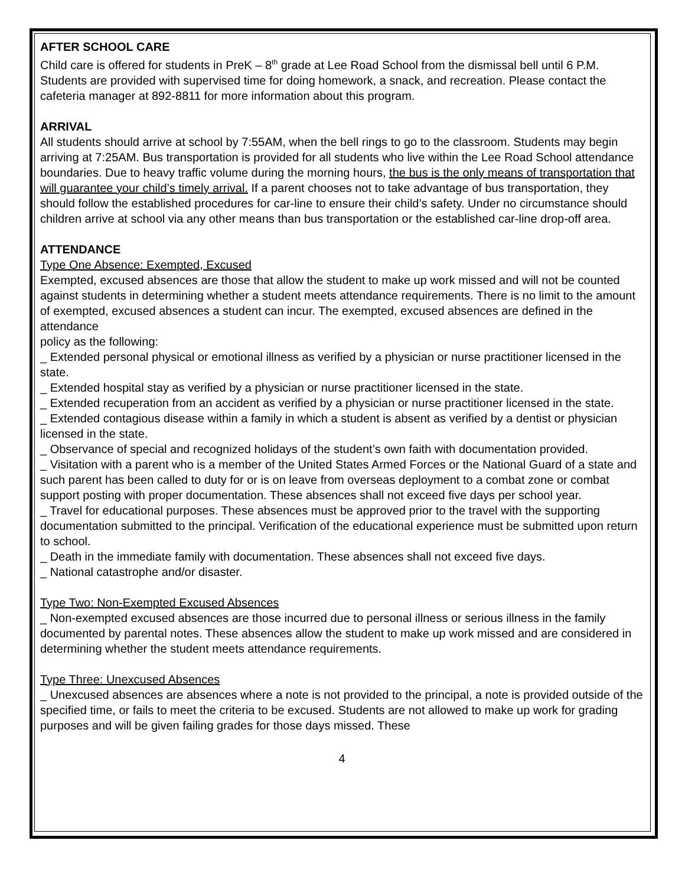AFTER SCHOOL CARE
Child care is offered for students in PreK – 8<sup>th</sup> grade at Lee Road School from the dismissal bell until 6 P.M. Students are provided with supervised time for doing homework, a snack, and recreation. Please contact the cafeteria manager at 892-8811 for more information about this program.
ARRIVAL
All students should arrive at school by 7:55AM, when the bell rings to go to the classroom. Students may begin arriving at 7:25AM. Bus transportation is provided for all students who live within the Lee Road School attendance boundaries. Due to heavy traffic volume during the morning hours, the bus is the only means of transportation that will guarantee your child’s timely arrival. If a parent chooses not to take advantage of bus transportation, they should follow the established procedures for car-line to ensure their child’s safety. Under no circumstance should children arrive at school via any other means than bus transportation or the established car-line drop-off area.
ATTENDANCE
Type One Absence: Exempted, Excused
Exempted, excused absences are those that allow the student to make up work missed and will not be counted against students in determining whether a student meets attendance requirements. There is no limit to the amount of exempted, excused absences a student can incur. The exempted, excused absences are defined in the attendance
policy as the following:
_ Extended personal physical or emotional illness as verified by a physician or nurse practitioner licensed in the state.
_ Extended hospital stay as verified by a physician or nurse practitioner licensed in the state.
_ Extended recuperation from an accident as verified by a physician or nurse practitioner licensed in the state.
_ Extended contagious disease within a family in which a student is absent as verified by a dentist or physician licensed in the state.
_ Observance of special and recognized holidays of the student’s own faith with documentation provided.
_ Visitation with a parent who is a member of the United States Armed Forces or the National Guard of a state and such parent has been called to duty for or is on leave from overseas deployment to a combat zone or combat support posting with proper documentation. These absences shall not exceed five days per school year.
_ Travel for educational purposes. These absences must be approved prior to the travel with the supporting documentation submitted to the principal. Verification of the educational experience must be submitted upon return to school.
_ Death in the immediate family with documentation. These absences shall not exceed five days.
_ National catastrophe and/or disaster.
Type Two: Non-Exempted Excused Absences
_ Non-exempted excused absences are those incurred due to personal illness or serious illness in the family documented by parental notes. These absences allow the student to make up work missed and are considered in determining whether the student meets attendance requirements.
Type Three: Unexcused Absences
_ Unexcused absences are absences where a note is not provided to the principal, a note is provided outside of the specified time, or fails to meet the criteria to be excused. Students are not allowed to make up work for grading purposes and will be given failing grades for those days missed. These
4